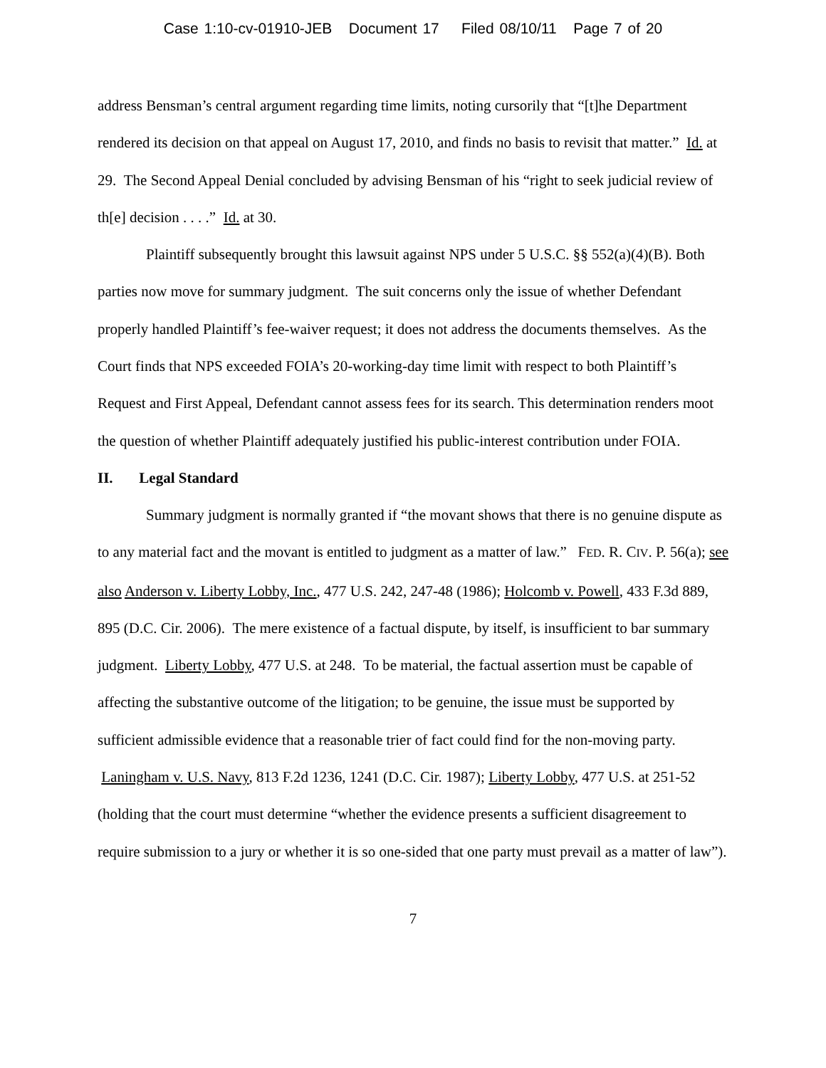Case 1:10-cv-01910-JEB Document 17 Filed 08/10/11 Page 7 of 20
address Bensman’s central argument regarding time limits, noting cursorily that “[t]he Department rendered its decision on that appeal on August 17, 2010, and finds no basis to revisit that matter.” Id. at 29. The Second Appeal Denial concluded by advising Bensman of his “right to seek judicial review of th[e] decision . . . .” Id. at 30.
Plaintiff subsequently brought this lawsuit against NPS under 5 U.S.C. §§ 552(a)(4)(B). Both parties now move for summary judgment. The suit concerns only the issue of whether Defendant properly handled Plaintiff’s fee-waiver request; it does not address the documents themselves. As the Court finds that NPS exceeded FOIA’s 20-working-day time limit with respect to both Plaintiff’s Request and First Appeal, Defendant cannot assess fees for its search. This determination renders moot the question of whether Plaintiff adequately justified his public-interest contribution under FOIA.
II. Legal Standard
Summary judgment is normally granted if “the movant shows that there is no genuine dispute as to any material fact and the movant is entitled to judgment as a matter of law.” FED. R. CIV. P. 56(a); see also Anderson v. Liberty Lobby, Inc., 477 U.S. 242, 247-48 (1986); Holcomb v. Powell, 433 F.3d 889, 895 (D.C. Cir. 2006). The mere existence of a factual dispute, by itself, is insufficient to bar summary judgment. Liberty Lobby, 477 U.S. at 248. To be material, the factual assertion must be capable of affecting the substantive outcome of the litigation; to be genuine, the issue must be supported by sufficient admissible evidence that a reasonable trier of fact could find for the non-moving party. Laningham v. U.S. Navy, 813 F.2d 1236, 1241 (D.C. Cir. 1987); Liberty Lobby, 477 U.S. at 251-52 (holding that the court must determine “whether the evidence presents a sufficient disagreement to require submission to a jury or whether it is so one-sided that one party must prevail as a matter of law”).
7